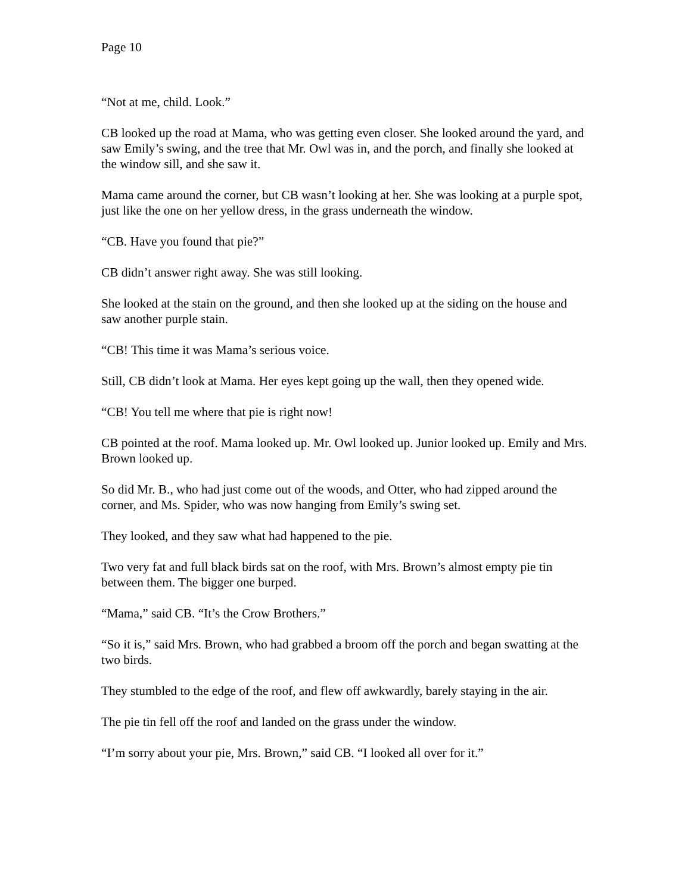Page 10
“Not at me, child. Look.”
CB looked up the road at Mama, who was getting even closer. She looked around the yard, and saw Emily’s swing, and the tree that Mr. Owl was in, and the porch, and finally she looked at the window sill, and she saw it.
Mama came around the corner, but CB wasn’t looking at her. She was looking at a purple spot, just like the one on her yellow dress, in the grass underneath the window.
“CB. Have you found that pie?”
CB didn’t answer right away. She was still looking.
She looked at the stain on the ground, and then she looked up at the siding on the house and saw another purple stain.
“CB! This time it was Mama’s serious voice.
Still, CB didn’t look at Mama. Her eyes kept going up the wall, then they opened wide.
“CB! You tell me where that pie is right now!
CB pointed at the roof. Mama looked up. Mr. Owl looked up. Junior looked up. Emily and Mrs. Brown looked up.
So did Mr. B., who had just come out of the woods, and Otter, who had zipped around the corner, and Ms. Spider, who was now hanging from Emily’s swing set.
They looked, and they saw what had happened to the pie.
Two very fat and full black birds sat on the roof, with Mrs. Brown’s almost empty pie tin between them. The bigger one burped.
“Mama,” said CB. “It’s the Crow Brothers.”
“So it is,” said Mrs. Brown, who had grabbed a broom off the porch and began swatting at the two birds.
They stumbled to the edge of the roof, and flew off awkwardly, barely staying in the air.
The pie tin fell off the roof and landed on the grass under the window.
“I’m sorry about your pie, Mrs. Brown,” said CB. “I looked all over for it.”